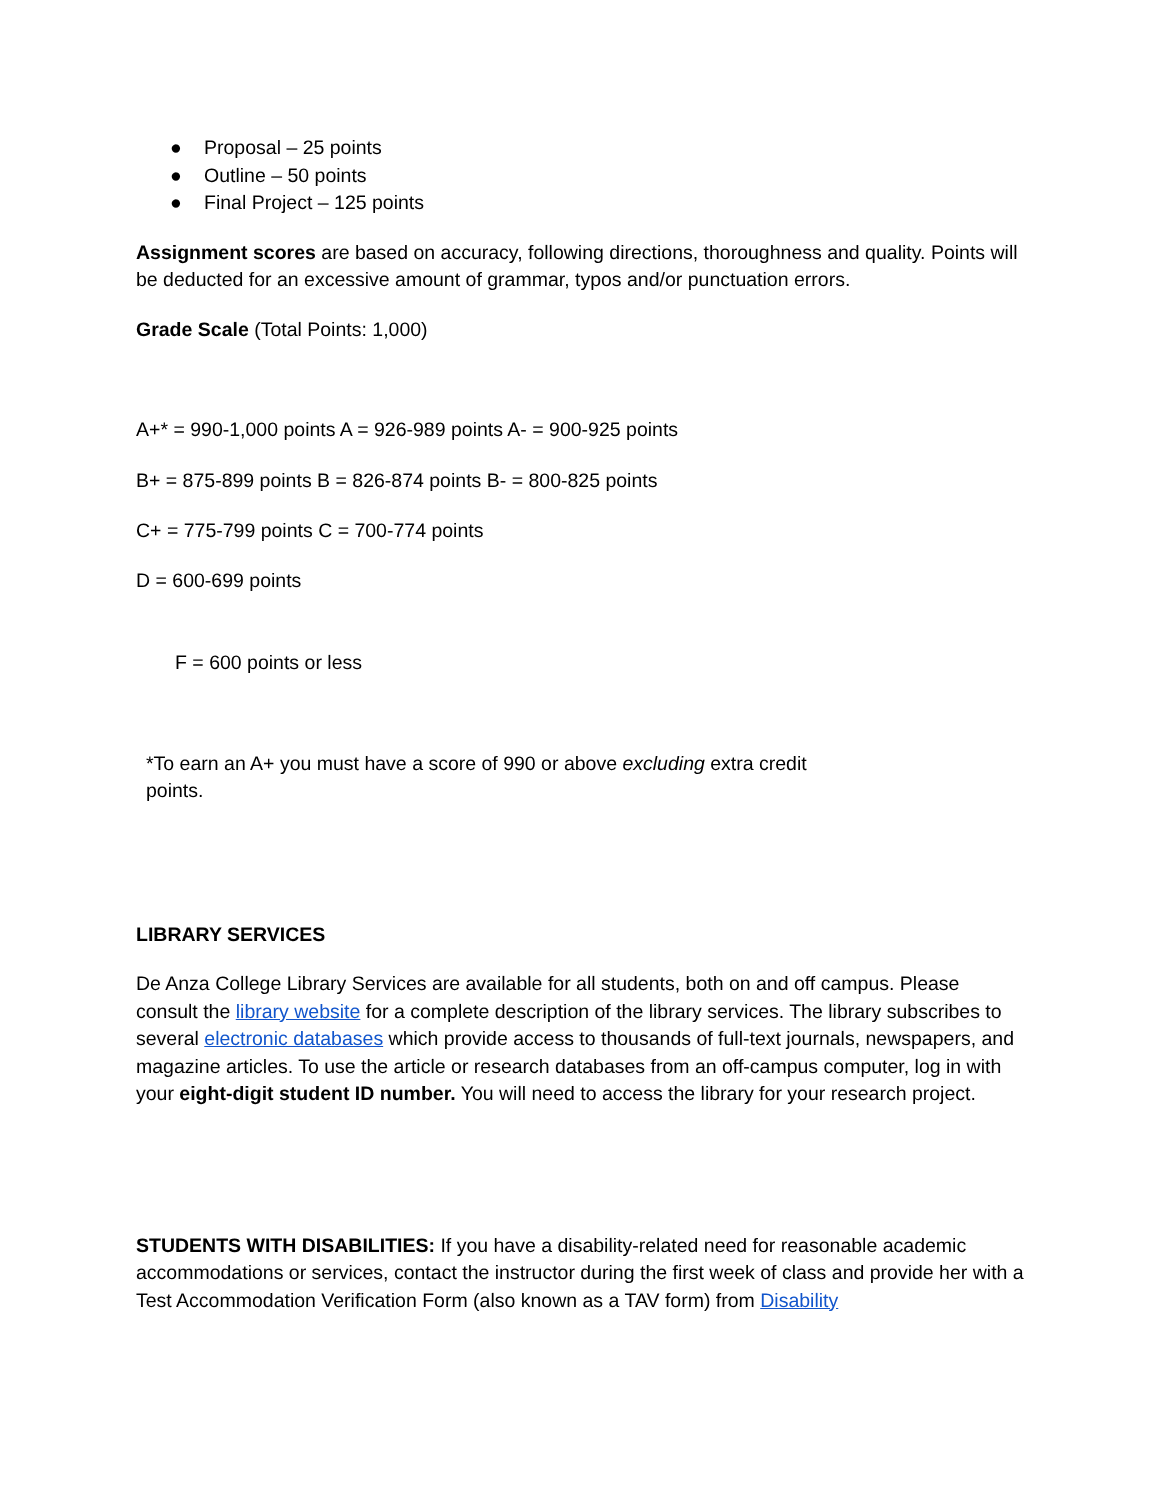● Proposal – 25 points
● Outline – 50 points
● Final Project – 125 points
Assignment scores are based on accuracy, following directions, thoroughness and quality. Points will be deducted for an excessive amount of grammar, typos and/or punctuation errors.
Grade Scale (Total Points: 1,000)
A+* = 990-1,000 points A = 926-989 points A- = 900-925 points
B+ = 875-899 points B = 826-874 points B- = 800-825 points
C+ = 775-799 points C = 700-774 points
D = 600-699 points
F = 600 points or less
*To earn an A+ you must have a score of 990 or above excluding extra credit points.
LIBRARY SERVICES
De Anza College Library Services are available for all students, both on and off campus. Please consult the library website for a complete description of the library services. The library subscribes to several electronic databases which provide access to thousands of full-text journals, newspapers, and magazine articles. To use the article or research databases from an off-campus computer, log in with your eight-digit student ID number. You will need to access the library for your research project.
STUDENTS WITH DISABILITIES: If you have a disability-related need for reasonable academic accommodations or services, contact the instructor during the first week of class and provide her with a Test Accommodation Verification Form (also known as a TAV form) from Disability